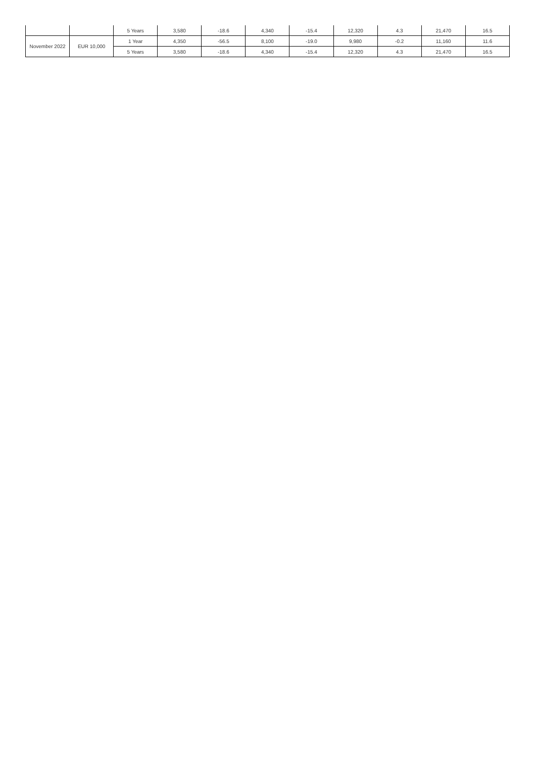| | | 5 Years | 3,580 | -18.6 | 4,340 | -15.4 | 12,320 | 4.3 | 21,470 | 16.5 |
| November 2022 | EUR 10,000 | 1 Year | 4,350 | -56.5 | 8,100 | -19.0 | 9,980 | -0.2 | 11,160 | 11.6 |
| | | 5 Years | 3,580 | -18.6 | 4,340 | -15.4 | 12,320 | 4.3 | 21,470 | 16.5 |